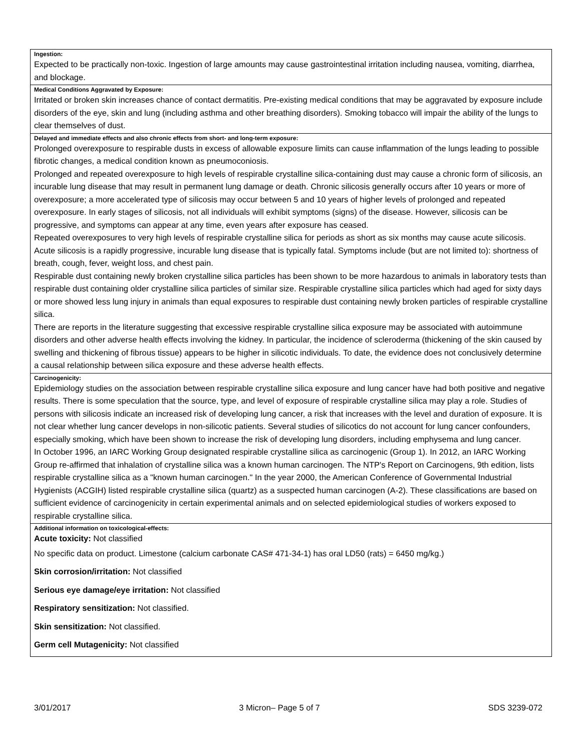| Ingestion: Expected to be practically non-toxic. Ingestion of large amounts may cause gastrointestinal irritation including nausea, vomiting, diarrhea, and blockage. |
| Medical Conditions Aggravated by Exposure: Irritated or broken skin increases chance of contact dermatitis. Pre-existing medical conditions that may be aggravated by exposure include disorders of the eye, skin and lung (including asthma and other breathing disorders). Smoking tobacco will impair the ability of the lungs to clear themselves of dust. |
| Delayed and immediate effects and also chronic effects from short- and long-term exposure: Prolonged overexposure to respirable dusts in excess of allowable exposure limits can cause inflammation of the lungs leading to possible fibrotic changes, a medical condition known as pneumoconiosis. Prolonged and repeated overexposure to high levels of respirable crystalline silica-containing dust may cause a chronic form of silicosis, an incurable lung disease that may result in permanent lung damage or death. Chronic silicosis generally occurs after 10 years or more of overexposure; a more accelerated type of silicosis may occur between 5 and 10 years of higher levels of prolonged and repeated overexposure. In early stages of silicosis, not all individuals will exhibit symptoms (signs) of the disease. However, silicosis can be progressive, and symptoms can appear at any time, even years after exposure has ceased. Repeated overexposures to very high levels of respirable crystalline silica for periods as short as six months may cause acute silicosis. Acute silicosis is a rapidly progressive, incurable lung disease that is typically fatal. Symptoms include (but are not limited to): shortness of breath, cough, fever, weight loss, and chest pain. Respirable dust containing newly broken crystalline silica particles has been shown to be more hazardous to animals in laboratory tests than respirable dust containing older crystalline silica particles of similar size. Respirable crystalline silica particles which had aged for sixty days or more showed less lung injury in animals than equal exposures to respirable dust containing newly broken particles of respirable crystalline silica. There are reports in the literature suggesting that excessive respirable crystalline silica exposure may be associated with autoimmune disorders and other adverse health effects involving the kidney. In particular, the incidence of scleroderma (thickening of the skin caused by swelling and thickening of fibrous tissue) appears to be higher in silicotic individuals. To date, the evidence does not conclusively determine a causal relationship between silica exposure and these adverse health effects. |
| Carcinogenicity: Epidemiology studies on the association between respirable crystalline silica exposure and lung cancer have had both positive and negative results. There is some speculation that the source, type, and level of exposure of respirable crystalline silica may play a role. Studies of persons with silicosis indicate an increased risk of developing lung cancer, a risk that increases with the level and duration of exposure. It is not clear whether lung cancer develops in non-silicotic patients. Several studies of silicotics do not account for lung cancer confounders, especially smoking, which have been shown to increase the risk of developing lung disorders, including emphysema and lung cancer. In October 1996, an IARC Working Group designated respirable crystalline silica as carcinogenic (Group 1). In 2012, an IARC Working Group re-affirmed that inhalation of crystalline silica was a known human carcinogen. The NTP's Report on Carcinogens, 9th edition, lists respirable crystalline silica as a "known human carcinogen." In the year 2000, the American Conference of Governmental Industrial Hygienists (ACGIH) listed respirable crystalline silica (quartz) as a suspected human carcinogen (A-2). These classifications are based on sufficient evidence of carcinogenicity in certain experimental animals and on selected epidemiological studies of workers exposed to respirable crystalline silica. |
| Additional information on toxicological-effects: Acute toxicity: Not classified No specific data on product. Limestone (calcium carbonate CAS# 471-34-1) has oral LD50 (rats) = 6450 mg/kg.) Skin corrosion/irritation: Not classified Serious eye damage/eye irritation: Not classified Respiratory sensitization: Not classified. Skin sensitization: Not classified. Germ cell Mutagenicity: Not classified |
3/01/2017 3 Micron– Page 5 of 7 SDS 3239-072